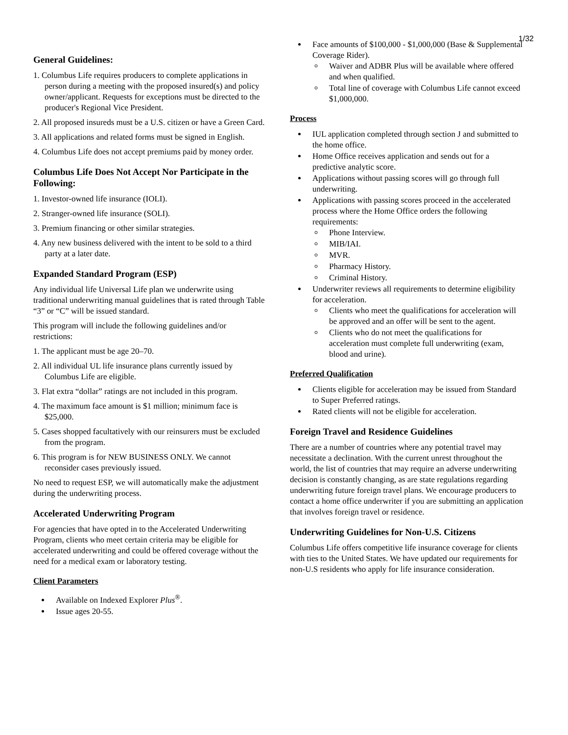1/32
General Guidelines:
1. Columbus Life requires producers to complete applications in person during a meeting with the proposed insured(s) and policy owner/applicant. Requests for exceptions must be directed to the producer's Regional Vice President.
2. All proposed insureds must be a U.S. citizen or have a Green Card.
3. All applications and related forms must be signed in English.
4. Columbus Life does not accept premiums paid by money order.
Columbus Life Does Not Accept Nor Participate in the Following:
1. Investor-owned life insurance (IOLI).
2. Stranger-owned life insurance (SOLI).
3. Premium financing or other similar strategies.
4. Any new business delivered with the intent to be sold to a third party at a later date.
Expanded Standard Program (ESP)
Any individual life Universal Life plan we underwrite using traditional underwriting manual guidelines that is rated through Table “3” or “C” will be issued standard.
This program will include the following guidelines and/or restrictions:
1. The applicant must be age 20–70.
2. All individual UL life insurance plans currently issued by Columbus Life are eligible.
3. Flat extra “dollar” ratings are not included in this program.
4. The maximum face amount is $1 million; minimum face is $25,000.
5. Cases shopped facultatively with our reinsurers must be excluded from the program.
6. This program is for NEW BUSINESS ONLY. We cannot reconsider cases previously issued.
No need to request ESP, we will automatically make the adjustment during the underwriting process.
Accelerated Underwriting Program
For agencies that have opted in to the Accelerated Underwriting Program, clients who meet certain criteria may be eligible for accelerated underwriting and could be offered coverage without the need for a medical exam or laboratory testing.
Client Parameters
Available on Indexed Explorer Plus<sup>®</sup>.
Issue ages 20-55.
Face amounts of $100,000 - $1,000,000 (Base & Supplemental Coverage Rider).
Waiver and ADBR Plus will be available where offered and when qualified.
Total line of coverage with Columbus Life cannot exceed $1,000,000.
Process
IUL application completed through section J and submitted to the home office.
Home Office receives application and sends out for a predictive analytic score.
Applications without passing scores will go through full underwriting.
Applications with passing scores proceed in the accelerated process where the Home Office orders the following requirements:
Phone Interview.
MIB/IAI.
MVR.
Pharmacy History.
Criminal History.
Underwriter reviews all requirements to determine eligibility for acceleration.
Clients who meet the qualifications for acceleration will be approved and an offer will be sent to the agent.
Clients who do not meet the qualifications for acceleration must complete full underwriting (exam, blood and urine).
Preferred Qualification
Clients eligible for acceleration may be issued from Standard to Super Preferred ratings.
Rated clients will not be eligible for acceleration.
Foreign Travel and Residence Guidelines
There are a number of countries where any potential travel may necessitate a declination. With the current unrest throughout the world, the list of countries that may require an adverse underwriting decision is constantly changing, as are state regulations regarding underwriting future foreign travel plans. We encourage producers to contact a home office underwriter if you are submitting an application that involves foreign travel or residence.
Underwriting Guidelines for Non-U.S. Citizens
Columbus Life offers competitive life insurance coverage for clients with ties to the United States. We have updated our requirements for non-U.S residents who apply for life insurance consideration.